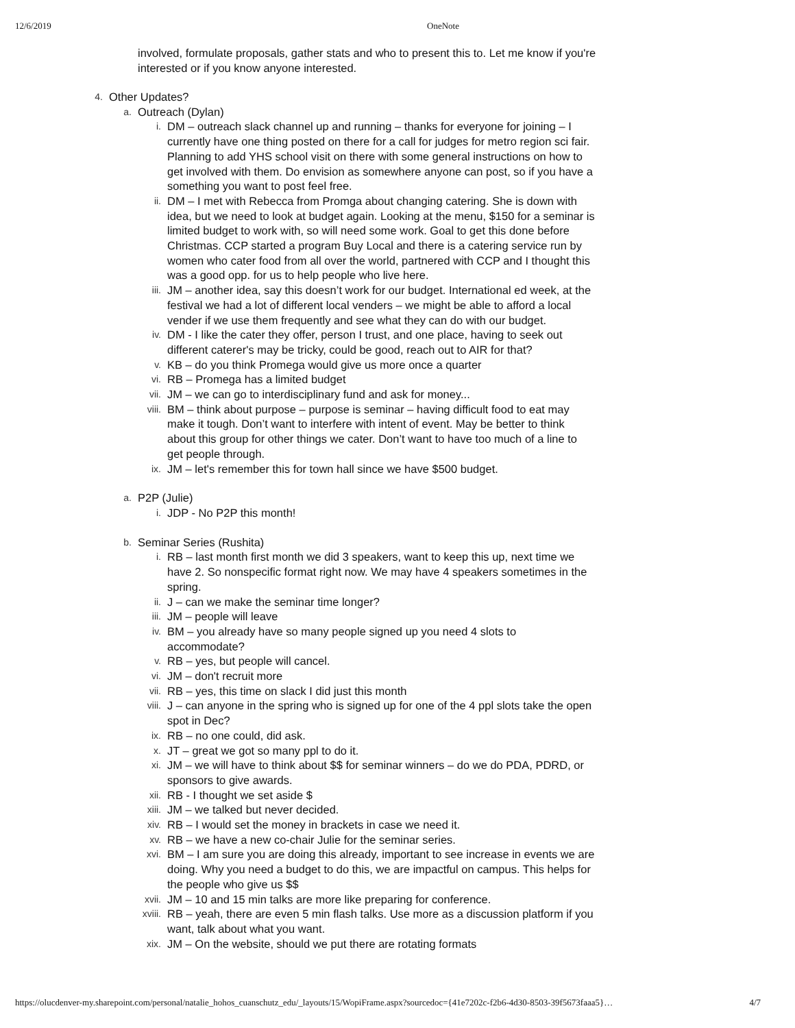12/6/2019 OneNote
involved, formulate proposals, gather stats and who to present this to. Let me know if you're interested or if you know anyone interested.
4. Other Updates?
a. Outreach (Dylan)
i. DM – outreach slack channel up and running – thanks for everyone for joining – I currently have one thing posted on there for a call for judges for metro region sci fair. Planning to add YHS school visit on there with some general instructions on how to get involved with them. Do envision as somewhere anyone can post, so if you have a something you want to post feel free.
ii. DM – I met with Rebecca from Promga about changing catering. She is down with idea, but we need to look at budget again. Looking at the menu, $150 for a seminar is limited budget to work with, so will need some work. Goal to get this done before Christmas. CCP started a program Buy Local and there is a catering service run by women who cater food from all over the world, partnered with CCP and I thought this was a good opp. for us to help people who live here.
iii. JM – another idea, say this doesn’t work for our budget. International ed week, at the festival we had a lot of different local venders – we might be able to afford a local vender if we use them frequently and see what they can do with our budget.
iv. DM - I like the cater they offer, person I trust, and one place, having to seek out different caterer's may be tricky, could be good, reach out to AIR for that?
v. KB – do you think Promega would give us more once a quarter
vi. RB – Promega has a limited budget
vii. JM – we can go to interdisciplinary fund and ask for money...
viii. BM – think about purpose – purpose is seminar – having difficult food to eat may make it tough. Don’t want to interfere with intent of event. May be better to think about this group for other things we cater. Don’t want to have too much of a line to get people through.
ix. JM – let's remember this for town hall since we have $500 budget.
a. P2P (Julie)
i. JDP - No P2P this month!
b. Seminar Series (Rushita)
i. RB – last month first month we did 3 speakers, want to keep this up, next time we have 2. So nonspecific format right now. We may have 4 speakers sometimes in the spring.
ii. J – can we make the seminar time longer?
iii. JM – people will leave
iv. BM – you already have so many people signed up you need 4 slots to accommodate?
v. RB – yes, but people will cancel.
vi. JM – don't recruit more
vii. RB – yes, this time on slack I did just this month
viii. J – can anyone in the spring who is signed up for one of the 4 ppl slots take the open spot in Dec?
ix. RB – no one could, did ask.
x. JT – great we got so many ppl to do it.
xi. JM – we will have to think about $$ for seminar winners – do we do PDA, PDRD, or sponsors to give awards.
xii. RB - I thought we set aside $
xiii. JM – we talked but never decided.
xiv. RB – I would set the money in brackets in case we need it.
xv. RB – we have a new co-chair Julie for the seminar series.
xvi. BM – I am sure you are doing this already, important to see increase in events we are doing. Why you need a budget to do this, we are impactful on campus. This helps for the people who give us $$
xvii. JM – 10 and 15 min talks are more like preparing for conference.
xviii. RB – yeah, there are even 5 min flash talks. Use more as a discussion platform if you want, talk about what you want.
xix. JM – On the website, should we put there are rotating formats
https://olucdenver-my.sharepoint.com/personal/natalie_hohos_cuanschutz_edu/_layouts/15/WopiFrame.aspx?sourcedoc={41e7202c-f2b6-4d30-8503-39f5673faaa5}… 4/7